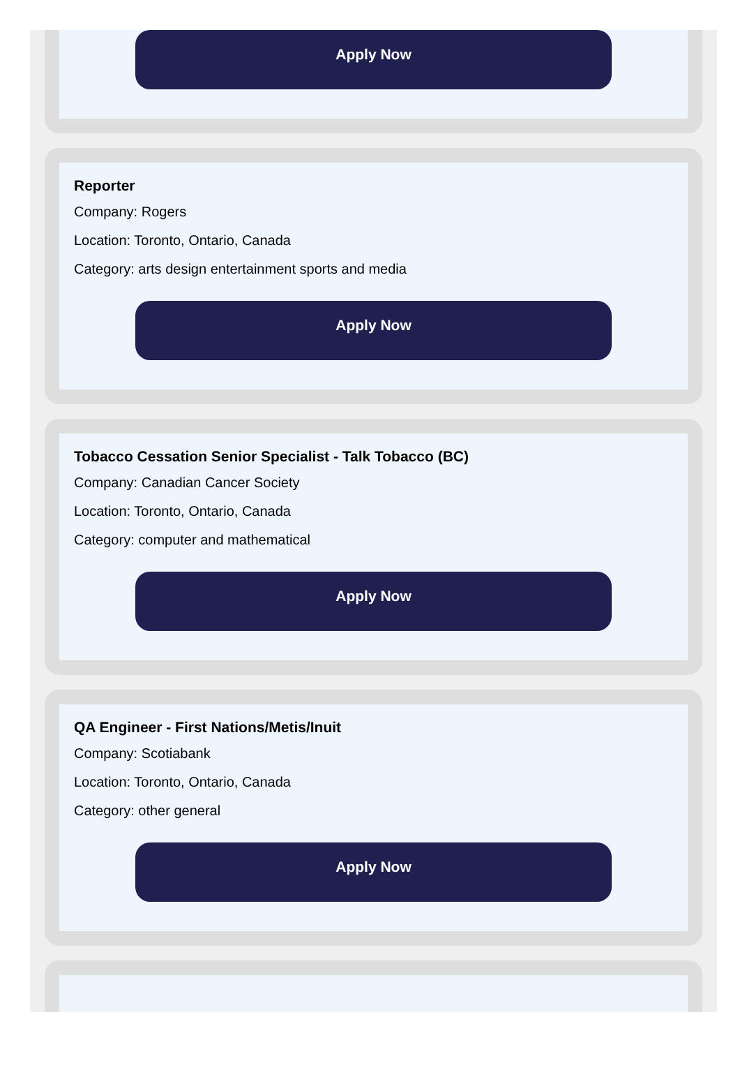Apply Now
Reporter
Company: Rogers
Location: Toronto, Ontario, Canada
Category: arts design entertainment sports and media
Apply Now
Tobacco Cessation Senior Specialist - Talk Tobacco (BC)
Company: Canadian Cancer Society
Location: Toronto, Ontario, Canada
Category: computer and mathematical
Apply Now
QA Engineer - First Nations/Metis/Inuit
Company: Scotiabank
Location: Toronto, Ontario, Canada
Category: other general
Apply Now